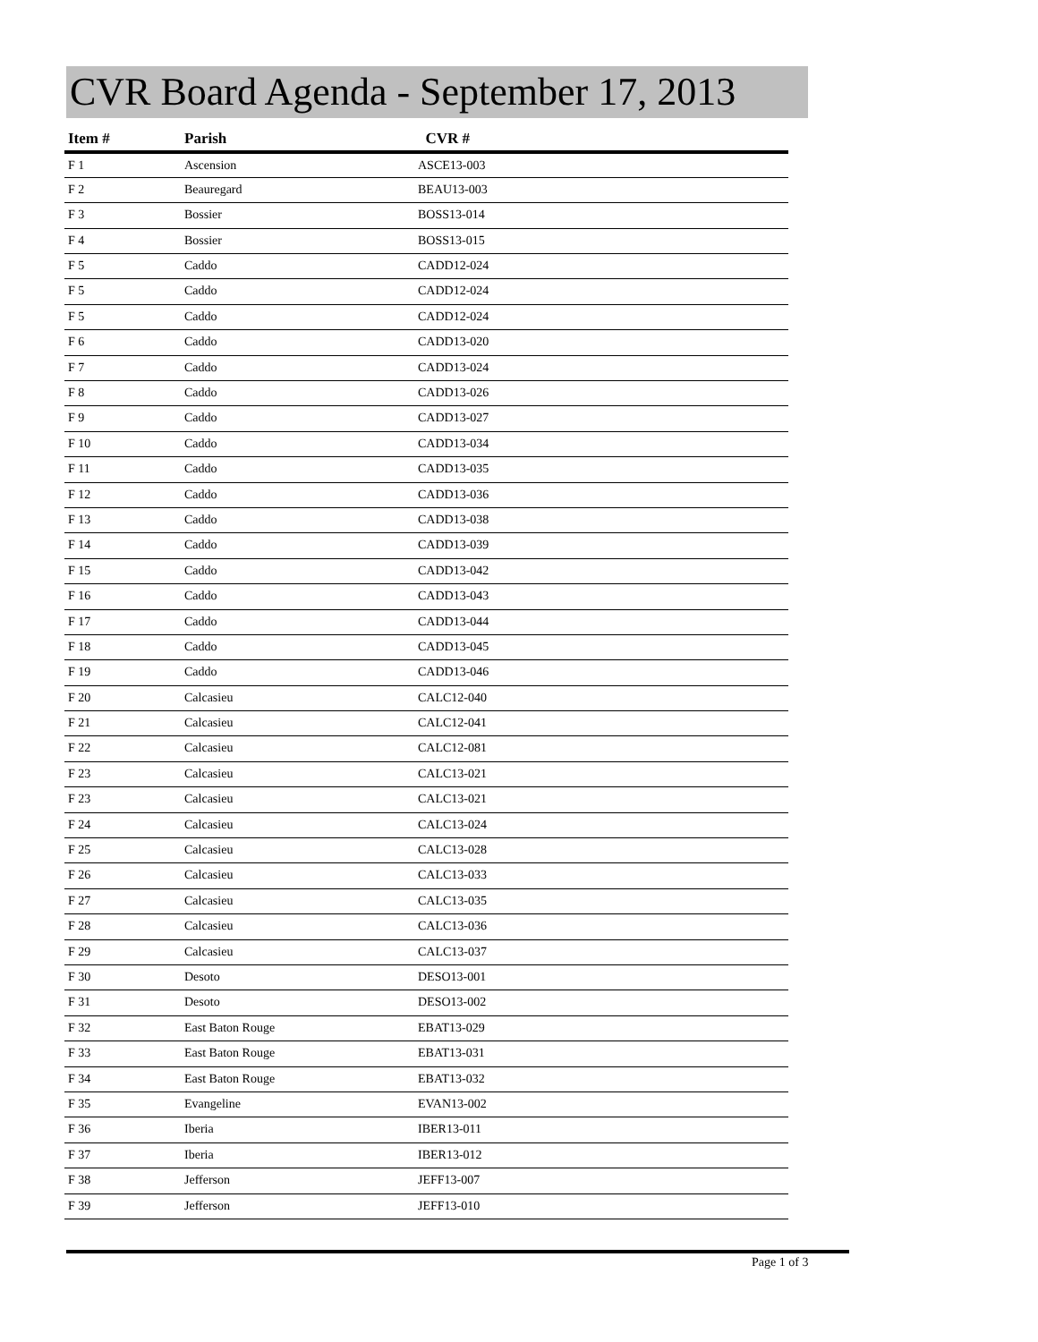CVR Board Agenda - September 17, 2013
| Item # | Parish | CVR # |
| --- | --- | --- |
| F 1 | Ascension | ASCE13-003 |
| F 2 | Beauregard | BEAU13-003 |
| F 3 | Bossier | BOSS13-014 |
| F 4 | Bossier | BOSS13-015 |
| F 5 | Caddo | CADD12-024 |
| F 5 | Caddo | CADD12-024 |
| F 5 | Caddo | CADD12-024 |
| F 6 | Caddo | CADD13-020 |
| F 7 | Caddo | CADD13-024 |
| F 8 | Caddo | CADD13-026 |
| F 9 | Caddo | CADD13-027 |
| F 10 | Caddo | CADD13-034 |
| F 11 | Caddo | CADD13-035 |
| F 12 | Caddo | CADD13-036 |
| F 13 | Caddo | CADD13-038 |
| F 14 | Caddo | CADD13-039 |
| F 15 | Caddo | CADD13-042 |
| F 16 | Caddo | CADD13-043 |
| F 17 | Caddo | CADD13-044 |
| F 18 | Caddo | CADD13-045 |
| F 19 | Caddo | CADD13-046 |
| F 20 | Calcasieu | CALC12-040 |
| F 21 | Calcasieu | CALC12-041 |
| F 22 | Calcasieu | CALC12-081 |
| F 23 | Calcasieu | CALC13-021 |
| F 23 | Calcasieu | CALC13-021 |
| F 24 | Calcasieu | CALC13-024 |
| F 25 | Calcasieu | CALC13-028 |
| F 26 | Calcasieu | CALC13-033 |
| F 27 | Calcasieu | CALC13-035 |
| F 28 | Calcasieu | CALC13-036 |
| F 29 | Calcasieu | CALC13-037 |
| F 30 | Desoto | DESO13-001 |
| F 31 | Desoto | DESO13-002 |
| F 32 | East Baton Rouge | EBAT13-029 |
| F 33 | East Baton Rouge | EBAT13-031 |
| F 34 | East Baton Rouge | EBAT13-032 |
| F 35 | Evangeline | EVAN13-002 |
| F 36 | Iberia | IBER13-011 |
| F 37 | Iberia | IBER13-012 |
| F 38 | Jefferson | JEFF13-007 |
| F 39 | Jefferson | JEFF13-010 |
Page 1 of 3